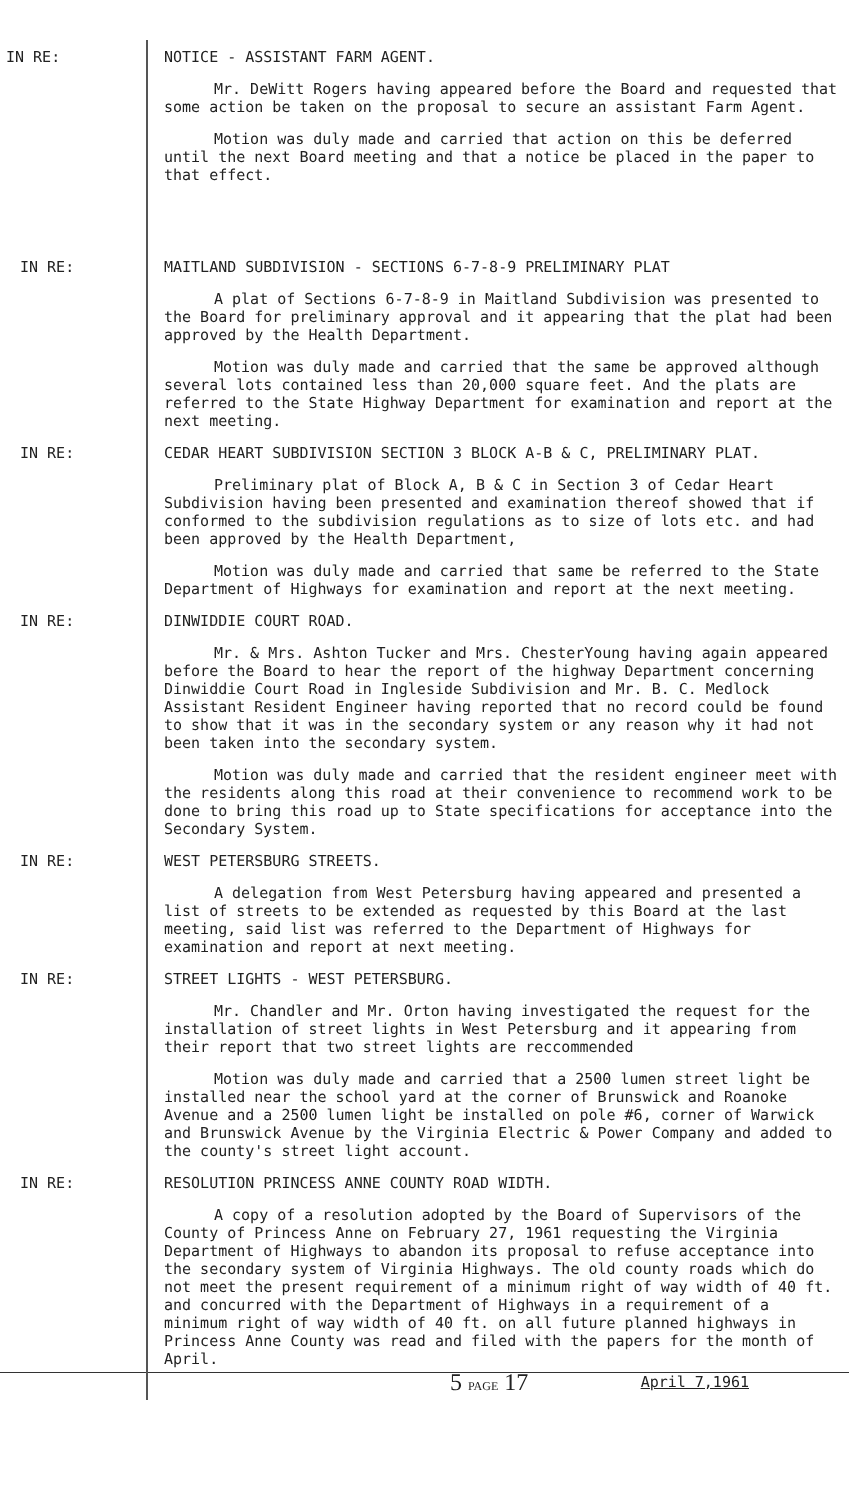IN RE: NOTICE - ASSISTANT FARM AGENT.
Mr. DeWitt Rogers having appeared before the Board and requested that some action be taken on the proposal to secure an assistant Farm Agent.
Motion was duly made and carried that action on this be deferred until the next Board meeting and that a notice be placed in the paper to that effect.
IN RE: MAITLAND SUBDIVISION - SECTIONS 6-7-8-9 PRELIMINARY PLAT
A plat of Sections 6-7-8-9 in Maitland Subdivision was presented to the Board for preliminary approval and it appearing that the plat had been approved by the Health Department.
Motion was duly made and carried that the same be approved although several lots contained less than 20,000 square feet. And the plats are referred to the State Highway Department for examination and report at the next meeting.
IN RE: CEDAR HEART SUBDIVISION SECTION 3 BLOCK A-B & C, PRELIMINARY PLAT.
Preliminary plat of Block A, B & C in Section 3 of Cedar Heart Subdivision having been presented and examination thereof showed that if conformed to the subdivision regulations as to size of lots etc. and had been approved by the Health Department,
Motion was duly made and carried that same be referred to the State Department of Highways for examination and report at the next meeting.
IN RE: DINWIDDIE COURT ROAD.
Mr. & Mrs. Ashton Tucker and Mrs. ChesterYoung having again appeared before the Board to hear the report of the highway Department concerning Dinwiddie Court Road in Ingleside Subdivision and Mr. B. C. Medlock Assistant Resident Engineer having reported that no record could be found to show that it was in the secondary system or any reason why it had not been taken into the secondary system.
Motion was duly made and carried that the resident engineer meet with the residents along this road at their convenience to recommend work to be done to bring this road up to State specifications for acceptance into the Secondary System.
IN RE: WEST PETERSBURG STREETS.
A delegation from West Petersburg having appeared and presented a list of streets to be extended as requested by this Board at the last meeting, said list was referred to the Department of Highways for examination and report at next meeting.
IN RE: STREET LIGHTS - WEST PETERSBURG.
Mr. Chandler and Mr. Orton having investigated the request for the installation of street lights in West Petersburg and it appearing from their report that two street lights are reccommended
Motion was duly made and carried that a 2500 lumen street light be installed near the school yard at the corner of Brunswick and Roanoke Avenue and a 2500 lumen light be installed on pole #6, corner of Warwick and Brunswick Avenue by the Virginia Electric & Power Company and added to the county's street light account.
IN RE: RESOLUTION PRINCESS ANNE COUNTY ROAD WIDTH.
A copy of a resolution adopted by the Board of Supervisors of the County of Princess Anne on February 27, 1961 requesting the Virginia Department of Highways to abandon its proposal to refuse acceptance into the secondary system of Virginia Highways. The old county roads which do not meet the present requirement of a minimum right of way width of 40 ft. and concurred with the Department of Highways in a requirement of a minimum right of way width of 40 ft. on all future planned highways in Princess Anne County was read and filed with the papers for the month of April.
5 PAGE 17 April 7,1961